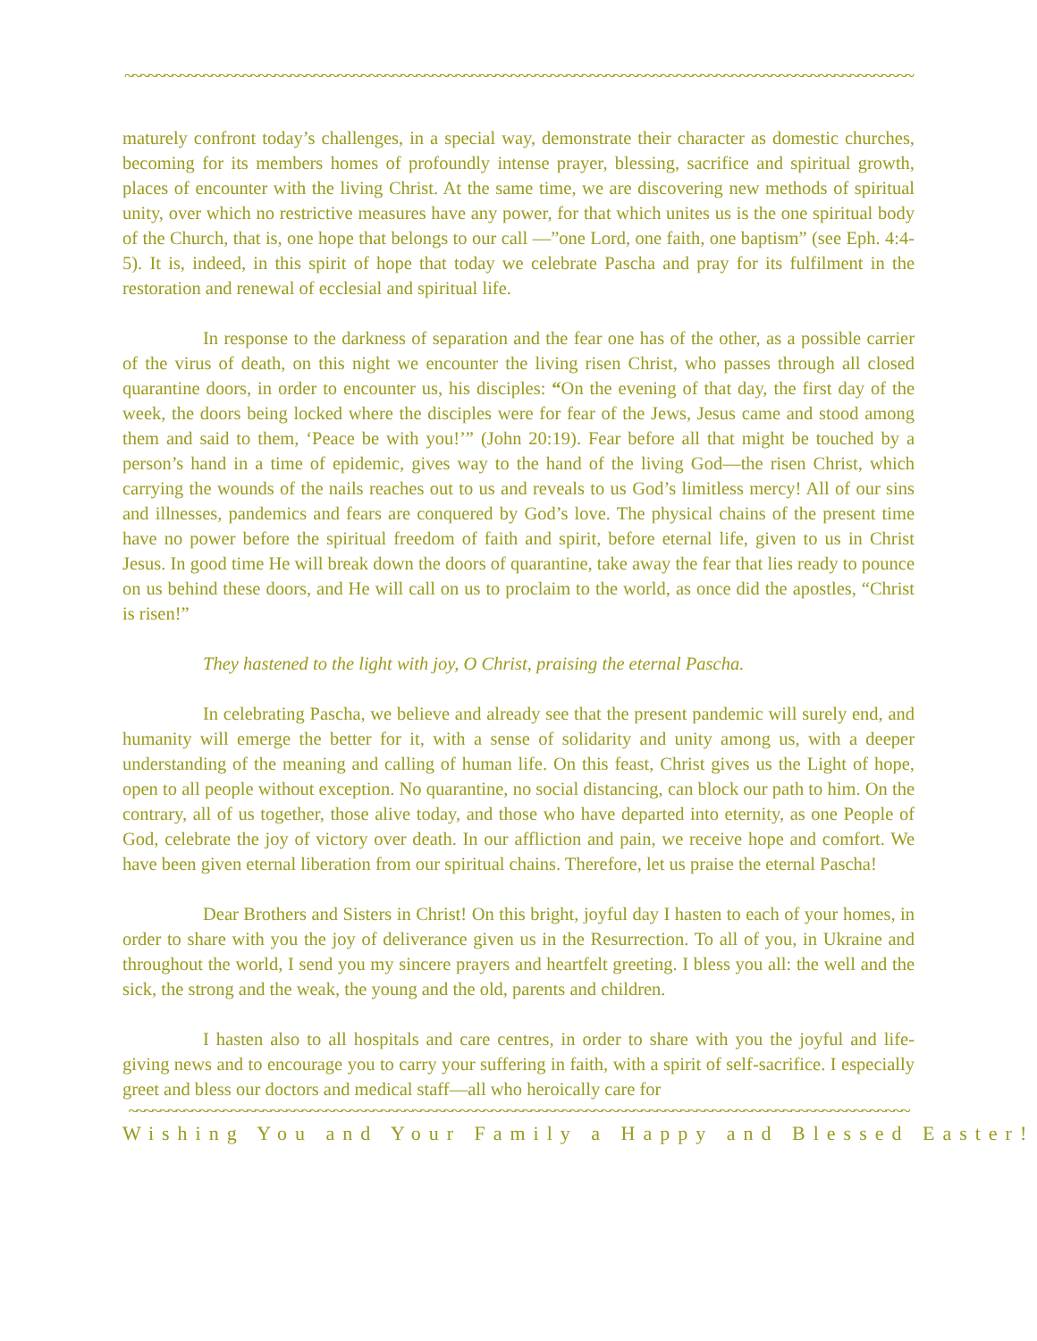~~~~~~~~~~~~~~~~~~~~~~~~~~~~~~~~~~~~~~~~~~~~~~~~~~~~~~~~~~~~~~~~~~~~~~~~~~~~~~~~~~~~~~~~~~~~~~~~~~~~
maturely confront today’s challenges, in a special way, demonstrate their character as domestic churches, becoming for its members homes of profoundly intense prayer, blessing, sacrifice and spiritual growth, places of encounter with the living Christ. At the same time, we are discovering new methods of spiritual unity, over which no restrictive measures have any power, for that which unites us is the one spiritual body of the Church, that is, one hope that belongs to our call —”one Lord, one faith, one baptism” (see Eph. 4:4-5). It is, indeed, in this spirit of hope that today we celebrate Pascha and pray for its fulfilment in the restoration and renewal of ecclesial and spiritual life.
In response to the darkness of separation and the fear one has of the other, as a possible carrier of the virus of death, on this night we encounter the living risen Christ, who passes through all closed quarantine doors, in order to encounter us, his disciples: “On the evening of that day, the first day of the week, the doors being locked where the disciples were for fear of the Jews, Jesus came and stood among them and said to them, ‘Peace be with you!’” (John 20:19). Fear before all that might be touched by a person’s hand in a time of epidemic, gives way to the hand of the living God—the risen Christ, which carrying the wounds of the nails reaches out to us and reveals to us God’s limitless mercy! All of our sins and illnesses, pandemics and fears are conquered by God’s love. The physical chains of the present time have no power before the spiritual freedom of faith and spirit, before eternal life, given to us in Christ Jesus. In good time He will break down the doors of quarantine, take away the fear that lies ready to pounce on us behind these doors, and He will call on us to proclaim to the world, as once did the apostles, “Christ is risen!”
They hastened to the light with joy, O Christ, praising the eternal Pascha.
In celebrating Pascha, we believe and already see that the present pandemic will surely end, and humanity will emerge the better for it, with a sense of solidarity and unity among us, with a deeper understanding of the meaning and calling of human life. On this feast, Christ gives us the Light of hope, open to all people without exception. No quarantine, no social distancing, can block our path to him. On the contrary, all of us together, those alive today, and those who have departed into eternity, as one People of God, celebrate the joy of victory over death. In our affliction and pain, we receive hope and comfort. We have been given eternal liberation from our spiritual chains. Therefore, let us praise the eternal Pascha!
Dear Brothers and Sisters in Christ! On this bright, joyful day I hasten to each of your homes, in order to share with you the joy of deliverance given us in the Resurrection. To all of you, in Ukraine and throughout the world, I send you my sincere prayers and heartfelt greeting. I bless you all: the well and the sick, the strong and the weak, the young and the old, parents and children.
I hasten also to all hospitals and care centres, in order to share with you the joyful and life-giving news and to encourage you to carry your suffering in faith, with a spirit of self-sacrifice. I especially greet and bless our doctors and medical staff—all who heroically care for
~~~~~~~~~~~~~~~~~~~~~~~~~~~~~~~~~~~~~~~~~~~~~~~~~~~~~~~~~~~~~~~~~~~~~~~~~~~~~~~~~~~~~~~~~~~~~~~~~~~
Wishing You and Your Family a Happy and Blessed Easter!